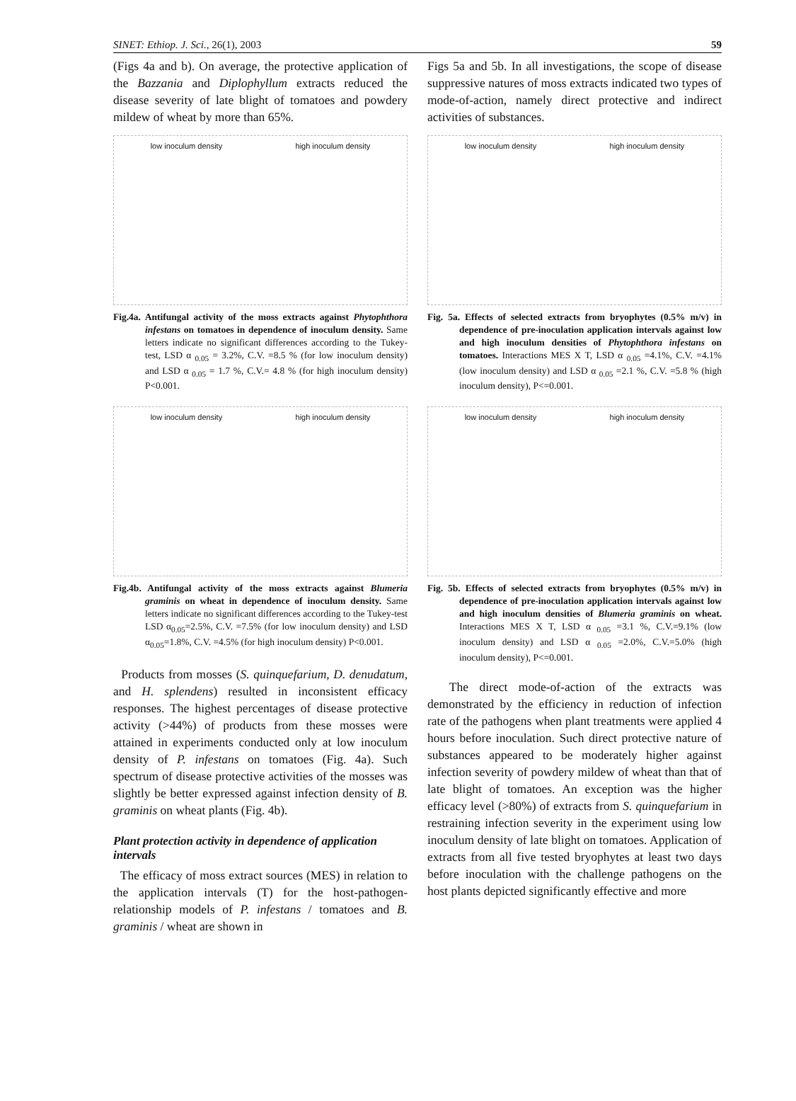SINET: Ethiop. J. Sci., 26(1), 2003 59
(Figs 4a and b). On average, the protective application of the Bazzania and Diplophyllum extracts reduced the disease severity of late blight of tomatoes and powdery mildew of wheat by more than 65%.
low inoculum density high inoculum density
Fig.4a. Antifungal activity of the moss extracts against Phytophthora infestans on tomatoes in dependence of inoculum density. Same letters indicate no significant differences according to the Tukey-test, LSD α <sub>0.05</sub> = 3.2%, C.V. =8.5 % (for low inoculum density) and LSD α <sub>0.05</sub> = 1.7 %, C.V.= 4.8 % (for high inoculum density) P<0.001.
low inoculum density high inoculum density
Fig.4b. Antifungal activity of the moss extracts against Blumeria graminis on wheat in dependence of inoculum density. Same letters indicate no significant differences according to the Tukey-test LSD α<sub>0.05</sub>=2.5%, C.V. =7.5% (for low inoculum density) and LSD α<sub>0.05</sub>=1.8%, C.V. =4.5% (for high inoculum density) P<0.001.
Products from mosses (S. quinquefarium, D. denudatum, and H. splendens) resulted in inconsistent efficacy responses. The highest percentages of disease protective activity (>44%) of products from these mosses were attained in experiments conducted only at low inoculum density of P. infestans on tomatoes (Fig. 4a). Such spectrum of disease protective activities of the mosses was slightly be better expressed against infection density of B. graminis on wheat plants (Fig. 4b).
Plant protection activity in dependence of application intervals
The efficacy of moss extract sources (MES) in relation to the application intervals (T) for the host-pathogen-relationship models of P. infestans / tomatoes and B. graminis / wheat are shown in
Figs 5a and 5b. In all investigations, the scope of disease suppressive natures of moss extracts indicated two types of mode-of-action, namely direct protective and indirect activities of substances.
low inoculum density high inoculum density
Fig. 5a. Effects of selected extracts from bryophytes (0.5% m/v) in dependence of pre-inoculation application intervals against low and high inoculum densities of Phytophthora infestans on tomatoes. Interactions MES X T, LSD α <sub>0.05</sub> =4.1%, C.V. =4.1% (low inoculum density) and LSD α <sub>0.05</sub> =2.1 %, C.V. =5.8 % (high inoculum density), P<=0.001.
low inoculum density high inoculum density
Fig. 5b. Effects of selected extracts from bryophytes (0.5% m/v) in dependence of pre-inoculation application intervals against low and high inoculum densities of Blumeria graminis on wheat. Interactions MES X T, LSD α <sub>0.05</sub> =3.1 %, C.V.=9.1% (low inoculum density) and LSD α <sub>0.05</sub> =2.0%, C.V.=5.0% (high inoculum density), P<=0.001.
The direct mode-of-action of the extracts was demonstrated by the efficiency in reduction of infection rate of the pathogens when plant treatments were applied 4 hours before inoculation. Such direct protective nature of substances appeared to be moderately higher against infection severity of powdery mildew of wheat than that of late blight of tomatoes. An exception was the higher efficacy level (>80%) of extracts from S. quinquefarium in restraining infection severity in the experiment using low inoculum density of late blight on tomatoes. Application of extracts from all five tested bryophytes at least two days before inoculation with the challenge pathogens on the host plants depicted significantly effective and more